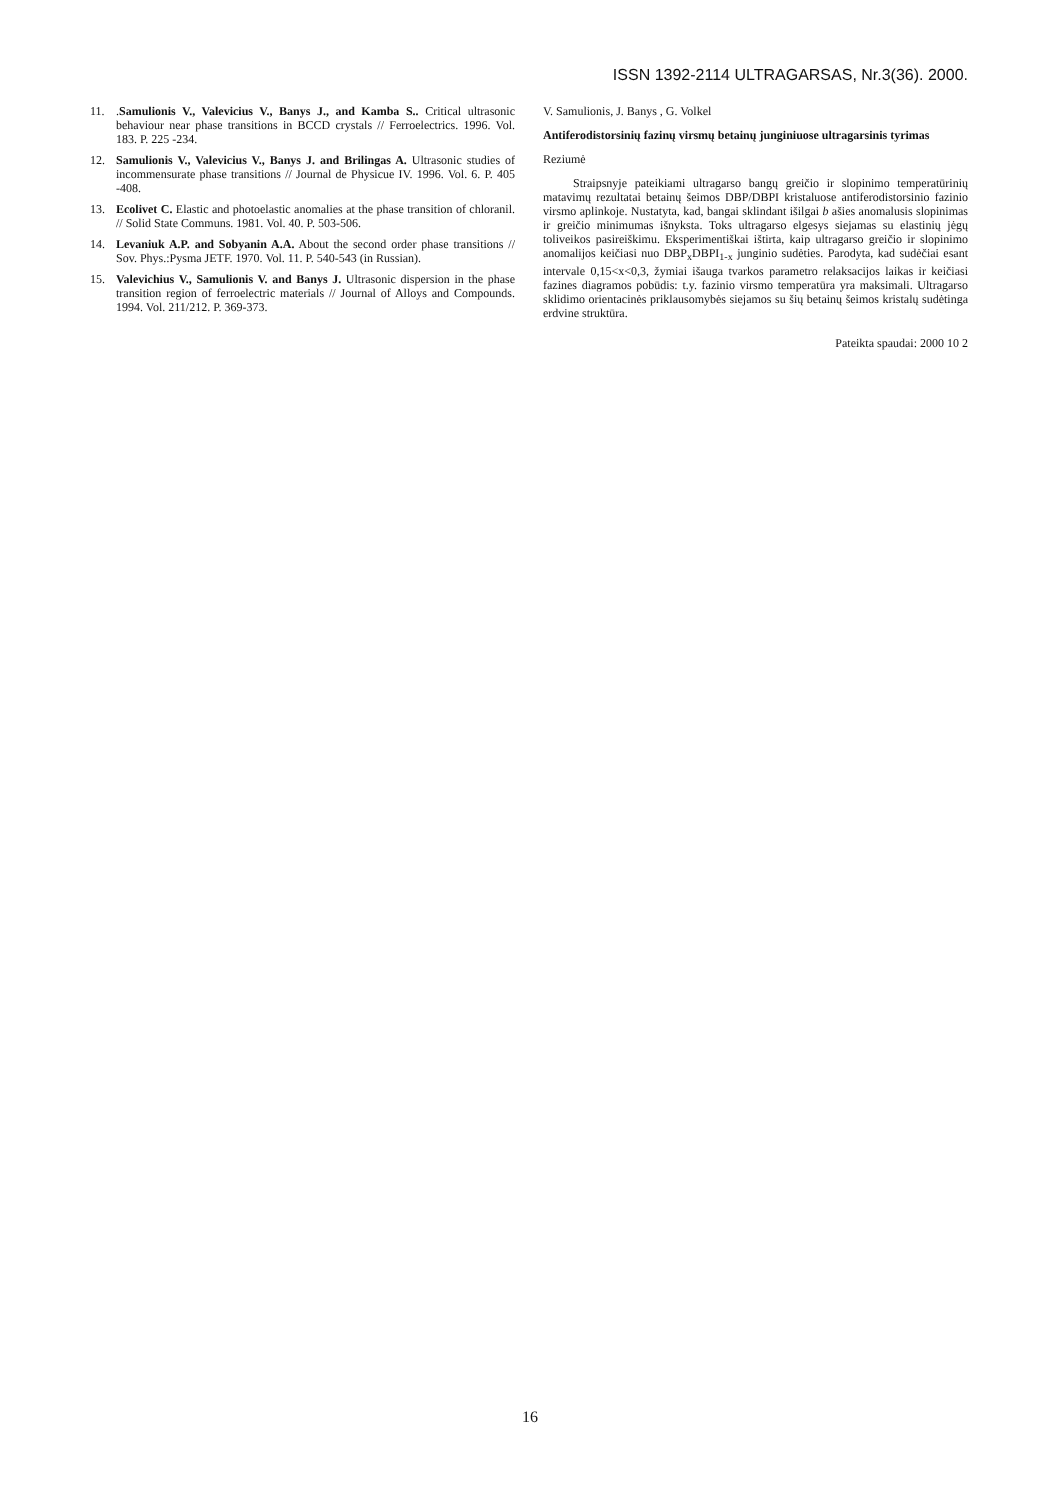ISSN 1392-2114 ULTRAGARSAS, Nr.3(36). 2000.
11..Samulionis V., Valevicius V., Banys J., and Kamba S.. Critical ultrasonic behaviour near phase transitions in BCCD crystals // Ferroelectrics. 1996. Vol. 183. P. 225 -234.
12. Samulionis V., Valevicius V., Banys J. and Brilingas A. Ultrasonic studies of incommensurate phase transitions // Journal de Physicue IV. 1996. Vol. 6. P. 405 -408.
13. Ecolivet C. Elastic and photoelastic anomalies at the phase transition of chloranil. // Solid State Communs. 1981. Vol. 40. P. 503-506.
14. Levaniuk A.P. and Sobyanin A.A. About the second order phase transitions // Sov. Phys.:Pysma JETF. 1970. Vol. 11. P. 540-543 (in Russian).
15. Valevichius V., Samulionis V. and Banys J. Ultrasonic dispersion in the phase transition region of ferroelectric materials // Journal of Alloys and Compounds. 1994. Vol. 211/212. P. 369-373.
V. Samulionis, J. Banys , G. Volkel
Antiferodistorsinių fazinų virsmų betainų junginiuose ultragarsinis tyrimas
Reziumė
Straipsnyje pateikiami ultragarso bangų greičio ir slopinimo temperatūrinių matavimų rezultatai betainų šeimos DBP/DBPI kristaluose antiferodistorsinio fazinio virsmo aplinkoje. Nustatyta, kad, bangai sklindant išilgai b ašies anomalusis slopinimas ir greičio minimumas išnyksta. Toks ultragarso elgesys siejamas su elastinių jėgų toliveikos pasireiškimu. Eksperimentiškai ištirta, kaip ultragarso greičio ir slopinimo anomalijos keičiasi nuo DBP<sub>x</sub>DBPI<sub>1-x</sub> junginio sudėties. Parodyta, kad sudėčiai esant intervale 0,15<x<0,3, žymiai išauga tvarkos parametro relaksacijos laikas ir keičiasi fazines diagramos pobūdis: t.y. fazinio virsmo temperatūra yra maksimali. Ultragarso sklidimo orientacinės priklausomybės siejamos su šių betainų šeimos kristalų sudėtinga erdvine struktūra.
Pateikta spaudai: 2000 10 2
16